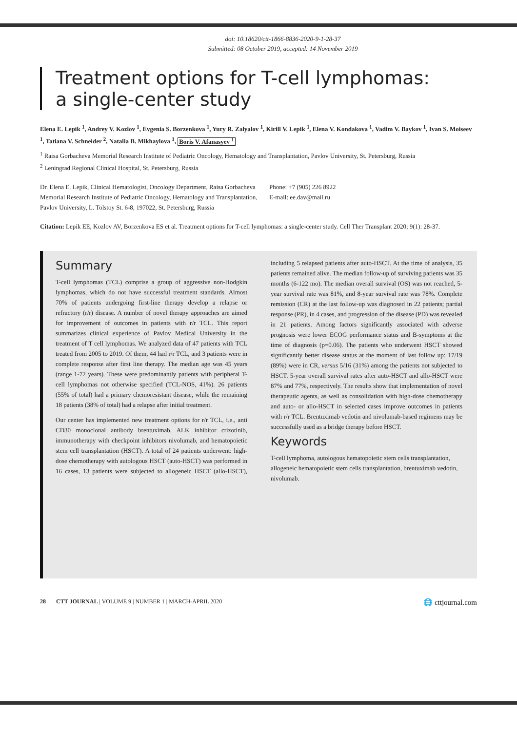doi: 10.18620/ctt-1866-8836-2020-9-1-28-37
Submitted: 08 October 2019, accepted: 14 November 2019
Treatment options for T-cell lymphomas:
a single-center study
Elena E. Lepik <sup>1</sup>, Andrey V. Kozlov <sup>1</sup>, Evgenia S. Borzenkova <sup>1</sup>, Yury R. Zalyalov <sup>1</sup>, Kirill V. Lepik <sup>1</sup>, Elena V. Kondakova <sup>1</sup>, Vadim V. Baykov <sup>1</sup>, Ivan S. Moiseev <sup>1</sup>, Tatiana V. Schneider <sup>2</sup>, Natalia B. Mikhaylova <sup>1</sup>, Boris V. Afanasyev <sup>1</sup>
<sup>1</sup> Raisa Gorbacheva Memorial Research Institute of Pediatric Oncology, Hematology and Transplantation, Pavlov University, St. Petersburg, Russia
<sup>2</sup> Leningrad Regional Clinical Hospital, St. Petersburg, Russia
Dr. Elena E. Lepik, Clinical Hematologist, Oncology Department, Raisa Gorbacheva Memorial Research Institute of Pediatric Oncology, Hematology and Transplantation, Pavlov University, L. Tolstoy St. 6-8, 197022, St. Petersburg, Russia
Phone: +7 (905) 226 8922
E-mail: ee.dav@mail.ru
Citation: Lepik EE, Kozlov AV, Borzenkova ES et al. Treatment options for T-cell lymphomas: a single-center study. Cell Ther Transplant 2020; 9(1): 28-37.
Summary
T-cell lymphomas (TCL) comprise a group of aggressive non-Hodgkin lymphomas, which do not have successful treatment standards. Almost 70% of patients undergoing first-line therapy develop a relapse or refractory (r/r) disease. A number of novel therapy approaches are aimed for improvement of outcomes in patients with r/r TCL. This report summarizes clinical experience of Pavlov Medical University in the treatment of T cell lymphomas. We analyzed data of 47 patients with TCL treated from 2005 to 2019. Of them, 44 had r/r TCL, and 3 patients were in complete response after first line therapy. The median age was 45 years (range 1-72 years). These were predominantly patients with peripheral T-cell lymphomas not otherwise specified (TCL-NOS, 41%). 26 patients (55% of total) had a primary chemoresistant disease, while the remaining 18 patients (38% of total) had a relapse after initial treatment.
Our center has implemented new treatment options for r/r TCL, i.e., anti CD30 monoclonal antibody brentuximab, ALK inhibitor crizotinib, immunotherapy with checkpoint inhibitors nivolumab, and hematopoietic stem cell transplantation (HSCT). A total of 24 patients underwent: high-dose chemotherapy with autologous HSCT (auto-HSCT) was performed in 16 cases, 13 patients were subjected to allogeneic HSCT (allo-HSCT), including 5 relapsed patients after auto-HSCT. At the time of analysis, 35 patients remained alive. The median follow-up of surviving patients was 35 months (6-122 mo). The median overall survival (OS) was not reached, 5-year survival rate was 81%, and 8-year survival rate was 78%. Complete remission (CR) at the last follow-up was diagnosed in 22 patients; partial response (PR), in 4 cases, and progression of the disease (PD) was revealed in 21 patients. Among factors significantly associated with adverse prognosis were lower ECOG performance status and B-symptoms at the time of diagnosis (p=0.06). The patients who underwent HSCT showed significantly better disease status at the moment of last follow up: 17/19 (89%) were in CR, versus 5/16 (31%) among the patients not subjected to HSCT. 5-year overall survival rates after auto-HSCT and allo-HSCT were 87% and 77%, respectively. The results show that implementation of novel therapeutic agents, as well as consolidation with high-dose chemotherapy and auto- or allo-HSCT in selected cases improve outcomes in patients with r/r TCL. Brentuximab vedotin and nivolumab-based regimens may be successfully used as a bridge therapy before HSCT.
Keywords
T-cell lymphoma, autologous hematopoietic stem cells transplantation, allogeneic hematopoietic stem cells transplantation, brentuximab vedotin, nivolumab.
28 CTT JOURNAL | VOLUME 9 | NUMBER 1 | MARCH-APRIL 2020 🌐 cttjournal.com